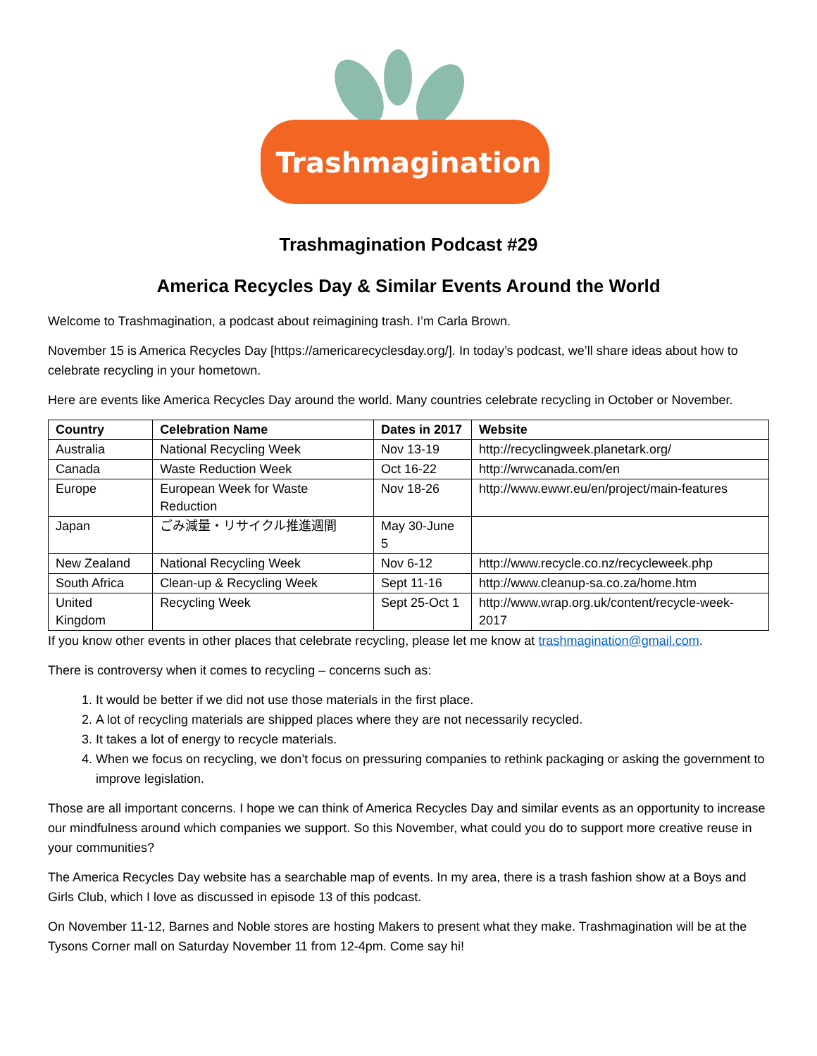Trashmagination
Trashmagination Podcast #29
America Recycles Day & Similar Events Around the World
Welcome to Trashmagination, a podcast about reimagining trash. I’m Carla Brown.
November 15 is America Recycles Day [https://americarecyclesday.org/]. In today’s podcast, we’ll share ideas about how to celebrate recycling in your hometown.
Here are events like America Recycles Day around the world. Many countries celebrate recycling in October or November.
| Country | Celebration Name | Dates in 2017 | Website |
| --- | --- | --- | --- |
| Australia | National Recycling Week | Nov 13-19 | http://recyclingweek.planetark.org/ |
| Canada | Waste Reduction Week | Oct 16-22 | http://wrwcanada.com/en |
| Europe | European Week for Waste Reduction | Nov 18-26 | http://www.ewwr.eu/en/project/main-features |
| Japan | ごみ減量・リサイクル推進週間 | May 30-June 5 | |
| New Zealand | National Recycling Week | Nov 6-12 | http://www.recycle.co.nz/recycleweek.php |
| South Africa | Clean-up & Recycling Week | Sept 11-16 | http://www.cleanup-sa.co.za/home.htm |
| United Kingdom | Recycling Week | Sept 25-Oct 1 | http://www.wrap.org.uk/content/recycle-week-2017 |
If you know other events in other places that celebrate recycling, please let me know at trashmagination@gmail.com.
There is controversy when it comes to recycling – concerns such as:
1. It would be better if we did not use those materials in the first place.
2. A lot of recycling materials are shipped places where they are not necessarily recycled.
3. It takes a lot of energy to recycle materials.
4. When we focus on recycling, we don’t focus on pressuring companies to rethink packaging or asking the government to improve legislation.
Those are all important concerns. I hope we can think of America Recycles Day and similar events as an opportunity to increase our mindfulness around which companies we support. So this November, what could you do to support more creative reuse in your communities?
The America Recycles Day website has a searchable map of events. In my area, there is a trash fashion show at a Boys and Girls Club, which I love as discussed in episode 13 of this podcast.
On November 11-12, Barnes and Noble stores are hosting Makers to present what they make. Trashmagination will be at the Tysons Corner mall on Saturday November 11 from 12-4pm. Come say hi!